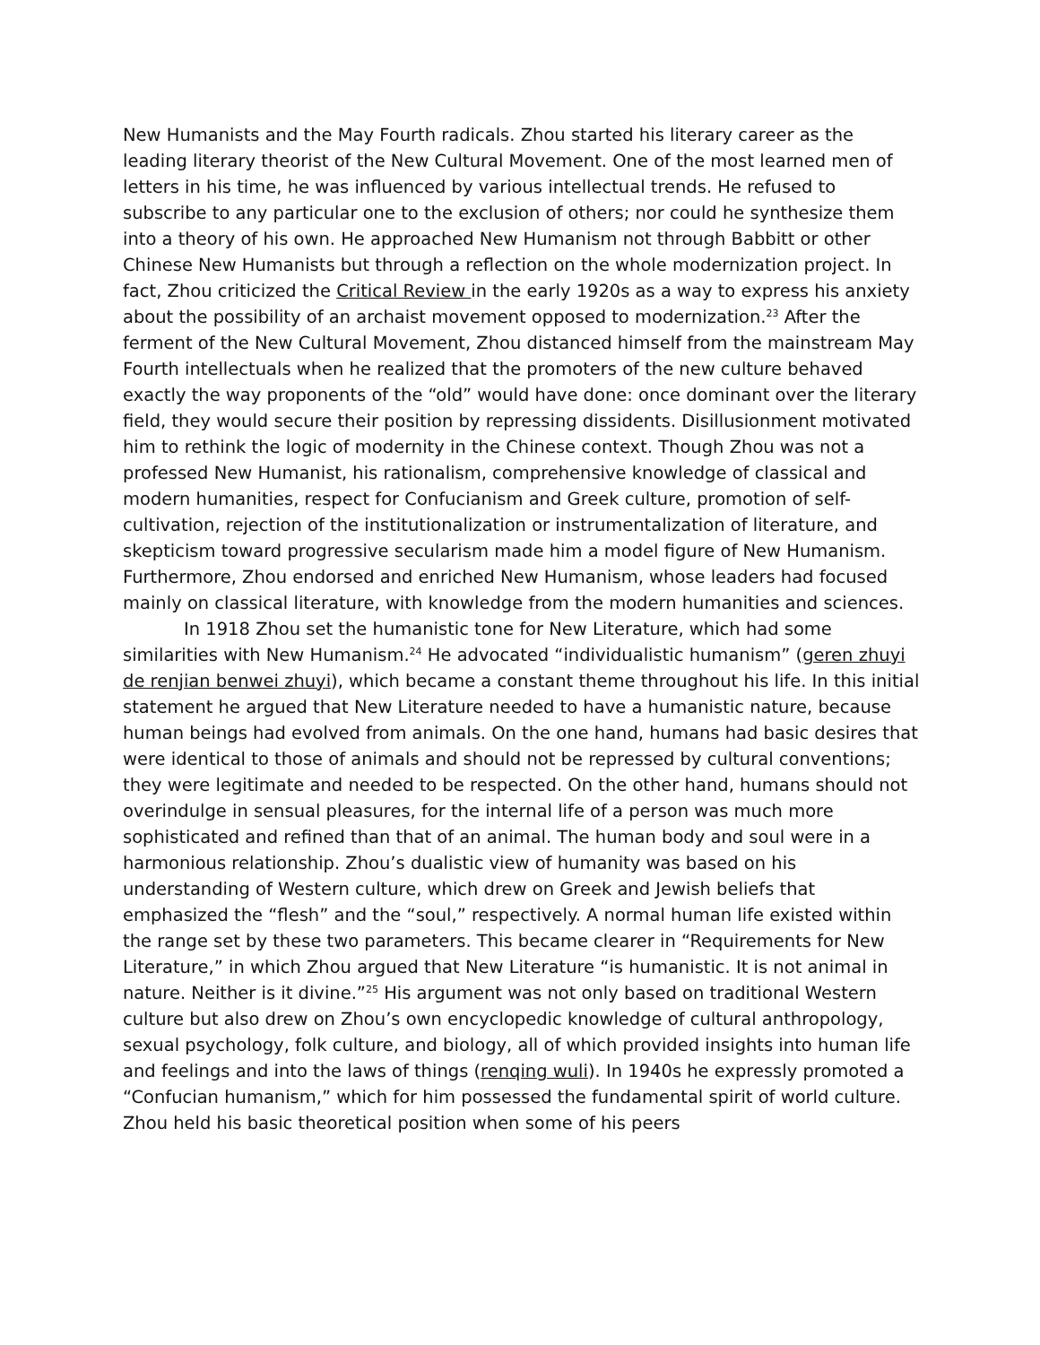New Humanists and the May Fourth radicals. Zhou started his literary career as the leading literary theorist of the New Cultural Movement. One of the most learned men of letters in his time, he was influenced by various intellectual trends. He refused to subscribe to any particular one to the exclusion of others; nor could he synthesize them into a theory of his own. He approached New Humanism not through Babbitt or other Chinese New Humanists but through a reflection on the whole modernization project. In fact, Zhou criticized the Critical Review in the early 1920s as a way to express his anxiety about the possibility of an archaist movement opposed to modernization.<sup>23</sup> After the ferment of the New Cultural Movement, Zhou distanced himself from the mainstream May Fourth intellectuals when he realized that the promoters of the new culture behaved exactly the way proponents of the “old” would have done: once dominant over the literary field, they would secure their position by repressing dissidents. Disillusionment motivated him to rethink the logic of modernity in the Chinese context. Though Zhou was not a professed New Humanist, his rationalism, comprehensive knowledge of classical and modern humanities, respect for Confucianism and Greek culture, promotion of self-cultivation, rejection of the institutionalization or instrumentalization of literature, and skepticism toward progressive secularism made him a model figure of New Humanism. Furthermore, Zhou endorsed and enriched New Humanism, whose leaders had focused mainly on classical literature, with knowledge from the modern humanities and sciences.
In 1918 Zhou set the humanistic tone for New Literature, which had some similarities with New Humanism.<sup>24</sup> He advocated “individualistic humanism” (geren zhuyi de renjian benwei zhuyi), which became a constant theme throughout his life. In this initial statement he argued that New Literature needed to have a humanistic nature, because human beings had evolved from animals. On the one hand, humans had basic desires that were identical to those of animals and should not be repressed by cultural conventions; they were legitimate and needed to be respected. On the other hand, humans should not overindulge in sensual pleasures, for the internal life of a person was much more sophisticated and refined than that of an animal. The human body and soul were in a harmonious relationship. Zhou’s dualistic view of humanity was based on his understanding of Western culture, which drew on Greek and Jewish beliefs that emphasized the “flesh” and the “soul,” respectively. A normal human life existed within the range set by these two parameters. This became clearer in “Requirements for New Literature,” in which Zhou argued that New Literature “is humanistic. It is not animal in nature. Neither is it divine.”<sup>25</sup> His argument was not only based on traditional Western culture but also drew on Zhou’s own encyclopedic knowledge of cultural anthropology, sexual psychology, folk culture, and biology, all of which provided insights into human life and feelings and into the laws of things (renqing wuli). In 1940s he expressly promoted a “Confucian humanism,” which for him possessed the fundamental spirit of world culture. Zhou held his basic theoretical position when some of his peers